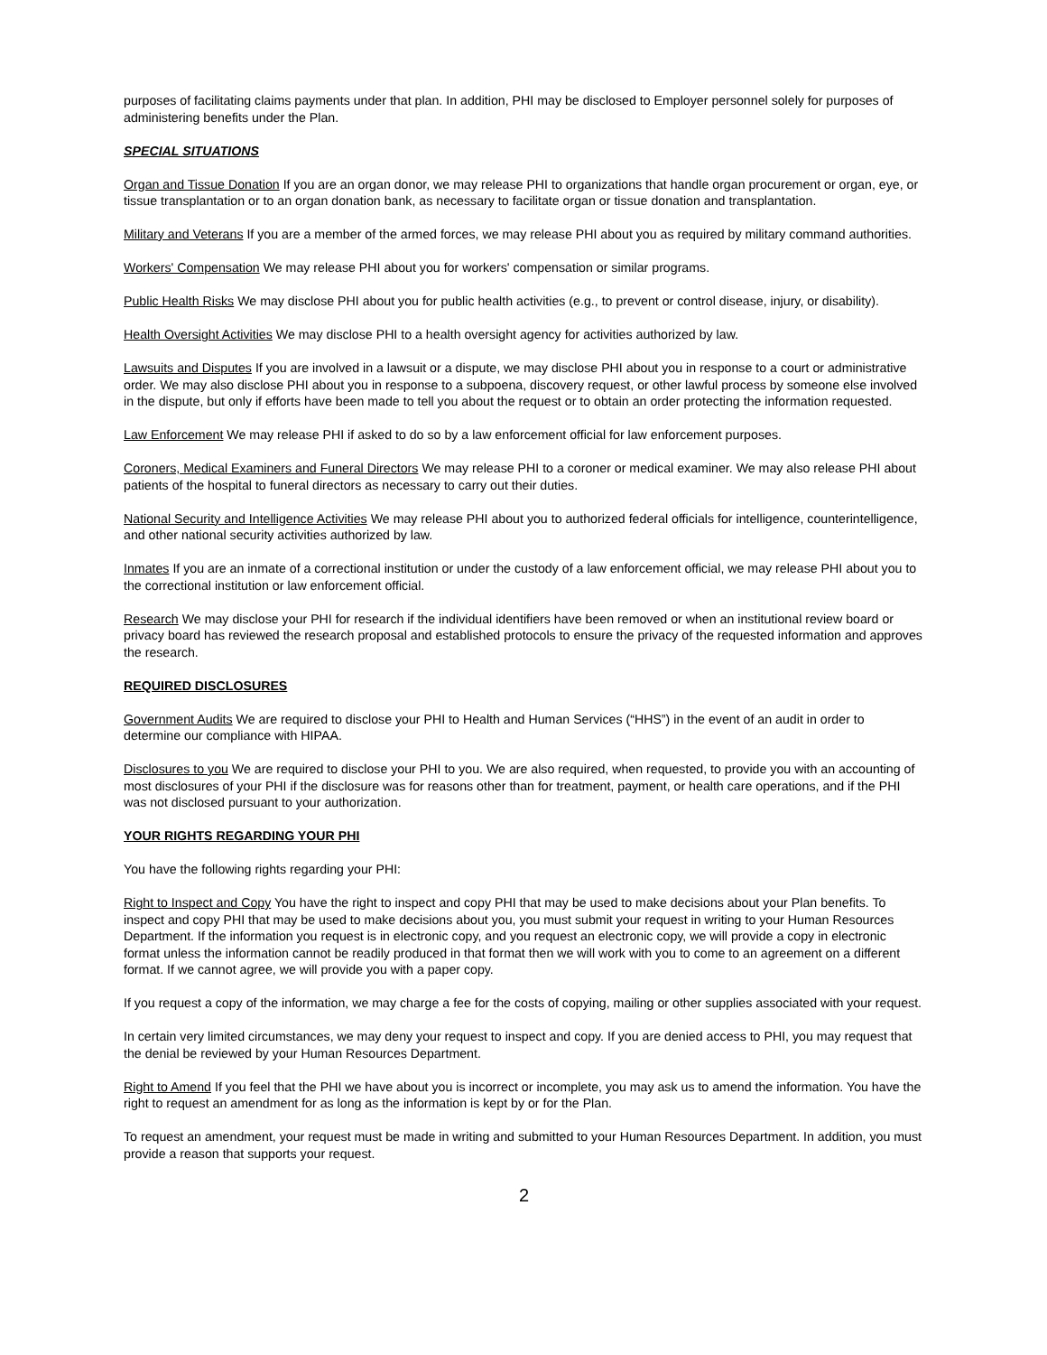purposes of facilitating claims payments under that plan. In addition, PHI may be disclosed to Employer personnel solely for purposes of administering benefits under the Plan.
SPECIAL SITUATIONS
Organ and Tissue Donation If you are an organ donor, we may release PHI to organizations that handle organ procurement or organ, eye, or tissue transplantation or to an organ donation bank, as necessary to facilitate organ or tissue donation and transplantation.
Military and Veterans If you are a member of the armed forces, we may release PHI about you as required by military command authorities.
Workers' Compensation We may release PHI about you for workers' compensation or similar programs.
Public Health Risks We may disclose PHI about you for public health activities (e.g., to prevent or control disease, injury, or disability).
Health Oversight Activities We may disclose PHI to a health oversight agency for activities authorized by law.
Lawsuits and Disputes If you are involved in a lawsuit or a dispute, we may disclose PHI about you in response to a court or administrative order. We may also disclose PHI about you in response to a subpoena, discovery request, or other lawful process by someone else involved in the dispute, but only if efforts have been made to tell you about the request or to obtain an order protecting the information requested.
Law Enforcement We may release PHI if asked to do so by a law enforcement official for law enforcement purposes.
Coroners, Medical Examiners and Funeral Directors We may release PHI to a coroner or medical examiner. We may also release PHI about patients of the hospital to funeral directors as necessary to carry out their duties.
National Security and Intelligence Activities We may release PHI about you to authorized federal officials for intelligence, counterintelligence, and other national security activities authorized by law.
Inmates If you are an inmate of a correctional institution or under the custody of a law enforcement official, we may release PHI about you to the correctional institution or law enforcement official.
Research We may disclose your PHI for research if the individual identifiers have been removed or when an institutional review board or privacy board has reviewed the research proposal and established protocols to ensure the privacy of the requested information and approves the research.
REQUIRED DISCLOSURES
Government Audits We are required to disclose your PHI to Health and Human Services (“HHS”) in the event of an audit in order to determine our compliance with HIPAA.
Disclosures to you We are required to disclose your PHI to you. We are also required, when requested, to provide you with an accounting of most disclosures of your PHI if the disclosure was for reasons other than for treatment, payment, or health care operations, and if the PHI was not disclosed pursuant to your authorization.
YOUR RIGHTS REGARDING YOUR PHI
You have the following rights regarding your PHI:
Right to Inspect and Copy You have the right to inspect and copy PHI that may be used to make decisions about your Plan benefits. To inspect and copy PHI that may be used to make decisions about you, you must submit your request in writing to your Human Resources Department. If the information you request is in electronic copy, and you request an electronic copy, we will provide a copy in electronic format unless the information cannot be readily produced in that format then we will work with you to come to an agreement on a different format. If we cannot agree, we will provide you with a paper copy.
If you request a copy of the information, we may charge a fee for the costs of copying, mailing or other supplies associated with your request.
In certain very limited circumstances, we may deny your request to inspect and copy. If you are denied access to PHI, you may request that the denial be reviewed by your Human Resources Department.
Right to Amend If you feel that the PHI we have about you is incorrect or incomplete, you may ask us to amend the information. You have the right to request an amendment for as long as the information is kept by or for the Plan.
To request an amendment, your request must be made in writing and submitted to your Human Resources Department. In addition, you must provide a reason that supports your request.
2